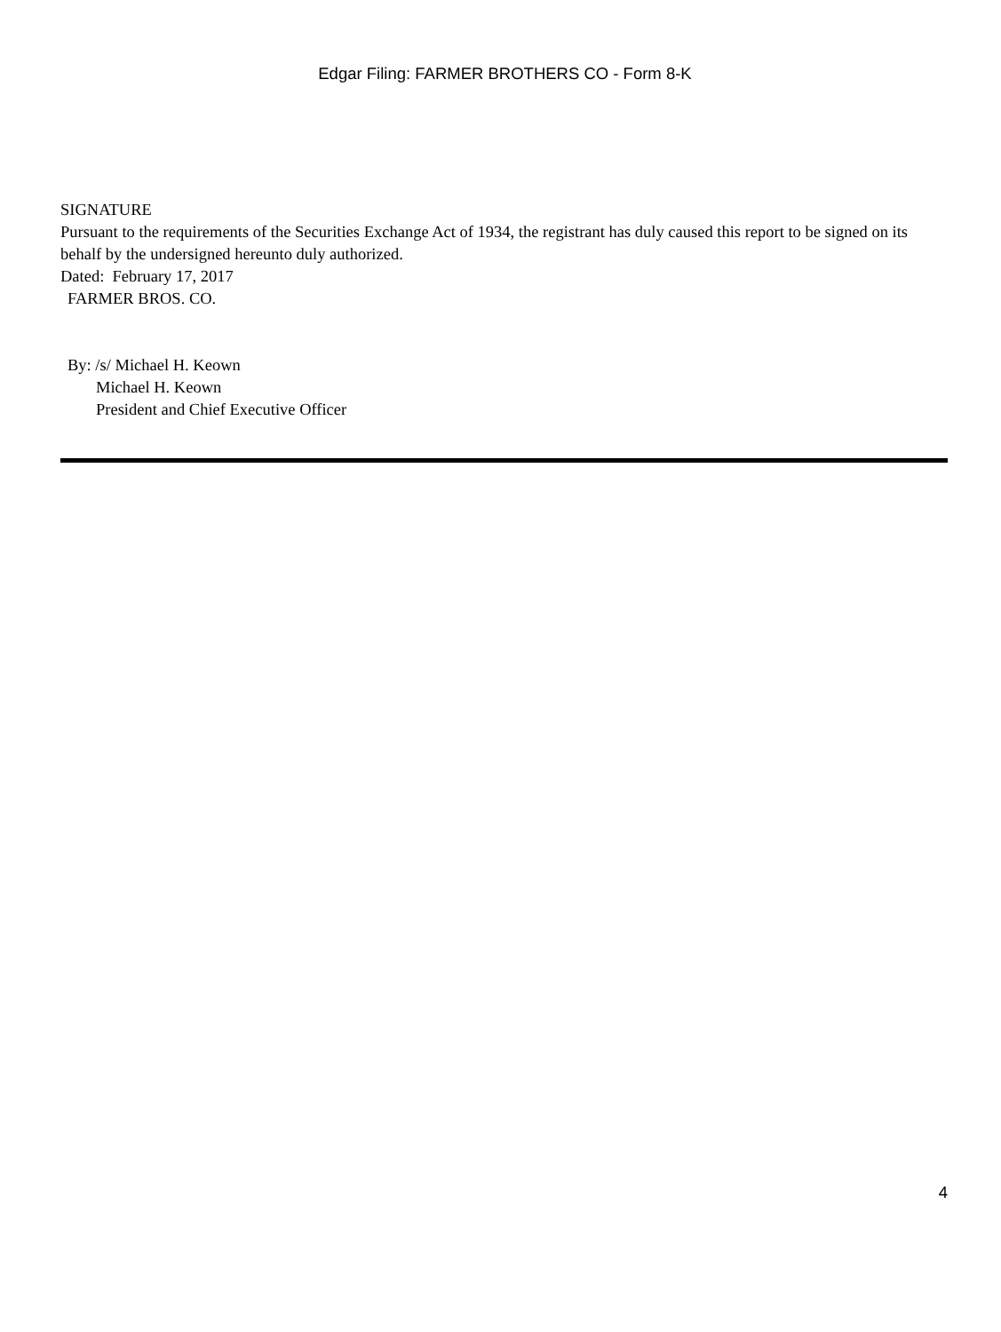Edgar Filing: FARMER BROTHERS CO - Form 8-K
SIGNATURE
Pursuant to the requirements of the Securities Exchange Act of 1934, the registrant has duly caused this report to be signed on its behalf by the undersigned hereunto duly authorized.
Dated: February 17, 2017
FARMER BROS. CO.
By: /s/ Michael H. Keown
Michael H. Keown
President and Chief Executive Officer
4